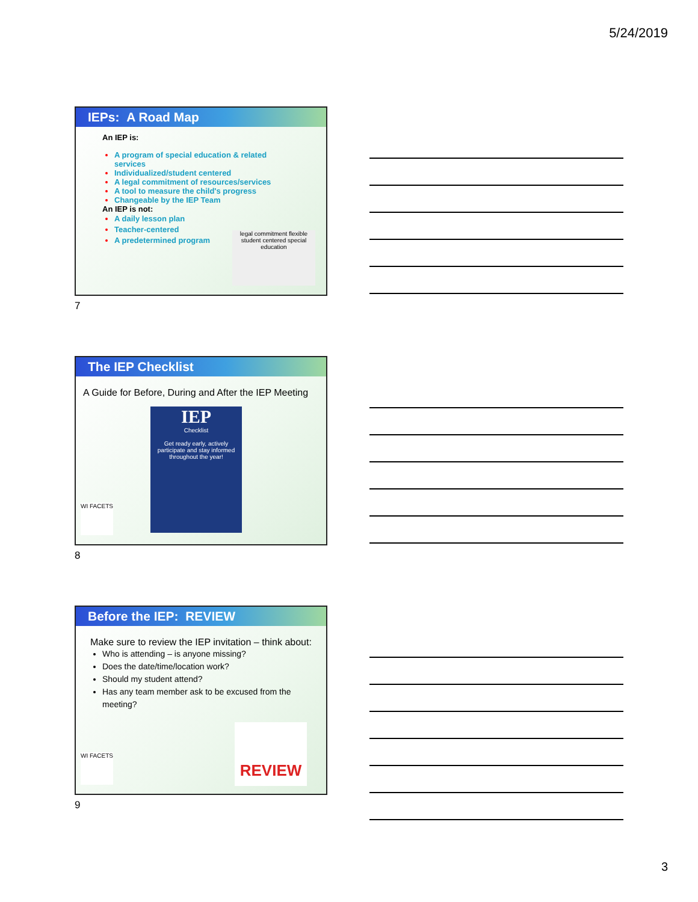5/24/2019
IEPs: A Road Map
An IEP is:
A program of special education & related services
Individualized/student centered
A legal commitment of resources/services
A tool to measure the child's progress
Changeable by the IEP Team
An IEP is not:
A daily lesson plan
Teacher-centered
A predetermined program
legal commitment flexible student centered special education
7
The IEP Checklist
A Guide for Before, During and After the IEP Meeting
IEP
Checklist
Get ready early, actively participate and stay informed throughout the year!
WI FACETS
8
Before the IEP: REVIEW
Make sure to review the IEP invitation – think about:
Who is attending – is anyone missing?
Does the date/time/location work?
Should my student attend?
Has any team member ask to be excused from the meeting?
REVIEW
WI FACETS
9
3